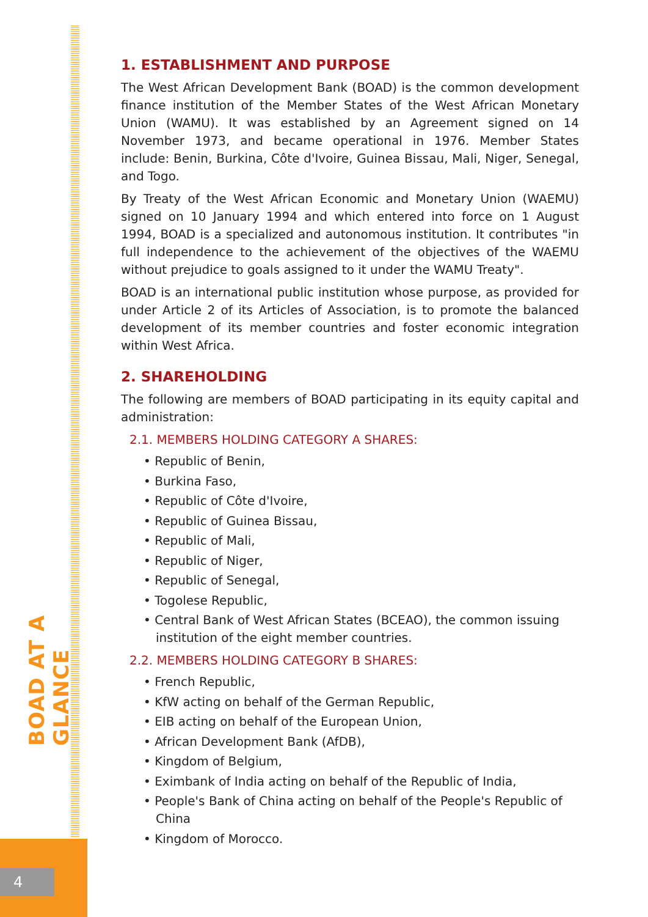4
BOAD AT A GLANCE
1. ESTABLISHMENT AND PURPOSE
The West African Development Bank (BOAD) is the common development finance institution of the Member States of the West African Monetary Union (WAMU). It was established by an Agreement signed on 14 November 1973, and became operational in 1976. Member States include: Benin, Burkina, Côte d'Ivoire, Guinea Bissau, Mali, Niger, Senegal, and Togo.
By Treaty of the West African Economic and Monetary Union (WAEMU) signed on 10 January 1994 and which entered into force on 1 August 1994, BOAD is a specialized and autonomous institution. It contributes "in full independence to the achievement of the objectives of the WAEMU without prejudice to goals assigned to it under the WAMU Treaty".
BOAD is an international public institution whose purpose, as provided for under Article 2 of its Articles of Association, is to promote the balanced development of its member countries and foster economic integration within West Africa.
2. SHAREHOLDING
The following are members of BOAD participating in its equity capital and administration:
2.1. MEMBERS HOLDING CATEGORY A SHARES:
• Republic of Benin,
• Burkina Faso,
• Republic of Côte d'Ivoire,
• Republic of Guinea Bissau,
• Republic of Mali,
• Republic of Niger,
• Republic of Senegal,
• Togolese Republic,
• Central Bank of West African States (BCEAO), the common issuing institution of the eight member countries.
2.2. MEMBERS HOLDING CATEGORY B SHARES:
• French Republic,
• KfW acting on behalf of the German Republic,
• EIB acting on behalf of the European Union,
• African Development Bank (AfDB),
• Kingdom of Belgium,
• Eximbank of India acting on behalf of the Republic of India,
• People's Bank of China acting on behalf of the People's Republic of China
• Kingdom of Morocco.